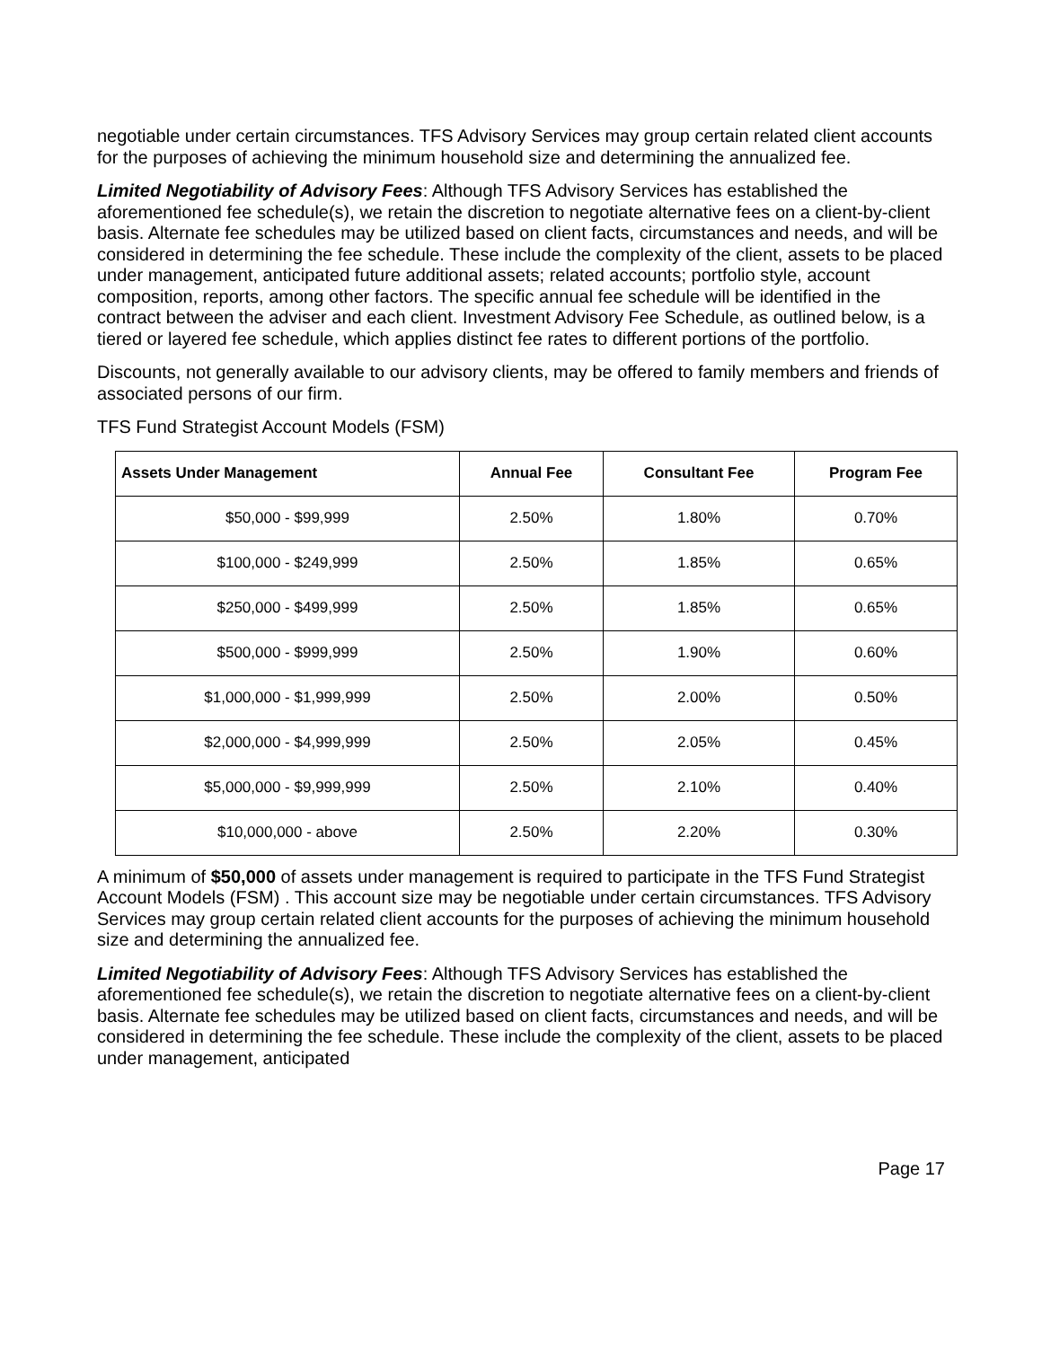negotiable under certain circumstances. TFS Advisory Services may group certain related client accounts for the purposes of achieving the minimum household size and determining the annualized fee.
Limited Negotiability of Advisory Fees: Although TFS Advisory Services has established the aforementioned fee schedule(s), we retain the discretion to negotiate alternative fees on a client-by-client basis. Alternate fee schedules may be utilized based on client facts, circumstances and needs, and will be considered in determining the fee schedule. These include the complexity of the client, assets to be placed under management, anticipated future additional assets; related accounts; portfolio style, account composition, reports, among other factors. The specific annual fee schedule will be identified in the contract between the adviser and each client. Investment Advisory Fee Schedule, as outlined below, is a tiered or layered fee schedule, which applies distinct fee rates to different portions of the portfolio.
Discounts, not generally available to our advisory clients, may be offered to family members and friends of associated persons of our firm.
TFS Fund Strategist Account Models (FSM)
| Assets Under Management | Annual Fee | Consultant Fee | Program Fee |
| --- | --- | --- | --- |
| $50,000 - $99,999 | 2.50% | 1.80% | 0.70% |
| $100,000 - $249,999 | 2.50% | 1.85% | 0.65% |
| $250,000 - $499,999 | 2.50% | 1.85% | 0.65% |
| $500,000 - $999,999 | 2.50% | 1.90% | 0.60% |
| $1,000,000 - $1,999,999 | 2.50% | 2.00% | 0.50% |
| $2,000,000 - $4,999,999 | 2.50% | 2.05% | 0.45% |
| $5,000,000 - $9,999,999 | 2.50% | 2.10% | 0.40% |
| $10,000,000 - above | 2.50% | 2.20% | 0.30% |
A minimum of $50,000 of assets under management is required to participate in the TFS Fund Strategist Account Models (FSM) . This account size may be negotiable under certain circumstances. TFS Advisory Services may group certain related client accounts for the purposes of achieving the minimum household size and determining the annualized fee.
Limited Negotiability of Advisory Fees: Although TFS Advisory Services has established the aforementioned fee schedule(s), we retain the discretion to negotiate alternative fees on a client-by-client basis. Alternate fee schedules may be utilized based on client facts, circumstances and needs, and will be considered in determining the fee schedule. These include the complexity of the client, assets to be placed under management, anticipated
Page 17